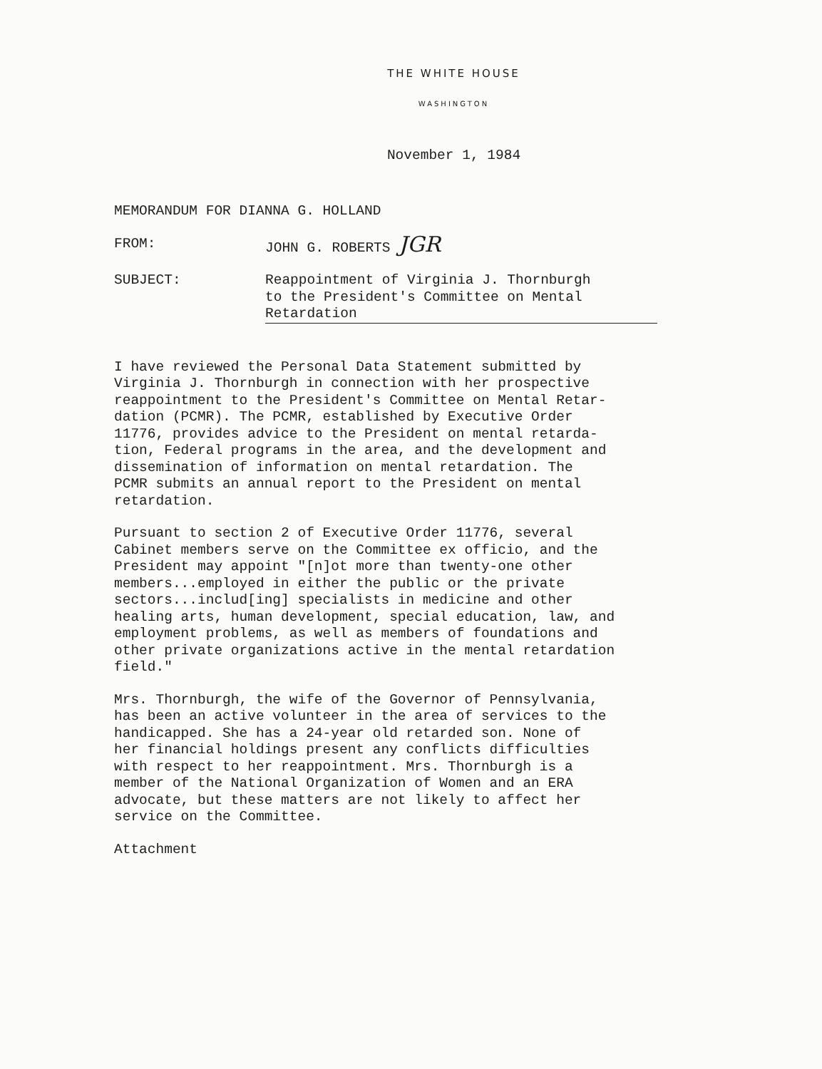THE WHITE HOUSE
WASHINGTON
November 1, 1984
MEMORANDUM FOR DIANNA G. HOLLAND
FROM: JOHN G. ROBERTS JGR
SUBJECT: Reappointment of Virginia J. Thornburgh
to the President's Committee on Mental
Retardation
I have reviewed the Personal Data Statement submitted by Virginia J. Thornburgh in connection with her prospective reappointment to the President's Committee on Mental Retar- dation (PCMR). The PCMR, established by Executive Order 11776, provides advice to the President on mental retarda- tion, Federal programs in the area, and the development and dissemination of information on mental retardation. The PCMR submits an annual report to the President on mental retardation.
Pursuant to section 2 of Executive Order 11776, several Cabinet members serve on the Committee ex officio, and the President may appoint "[n]ot more than twenty-one other members...employed in either the public or the private sectors...includ[ing] specialists in medicine and other healing arts, human development, special education, law, and employment problems, as well as members of foundations and other private organizations active in the mental retardation field."
Mrs. Thornburgh, the wife of the Governor of Pennsylvania, has been an active volunteer in the area of services to the handicapped. She has a 24-year old retarded son. None of her financial holdings present any conflicts difficulties with respect to her reappointment. Mrs. Thornburgh is a member of the National Organization of Women and an ERA advocate, but these matters are not likely to affect her service on the Committee.
Attachment